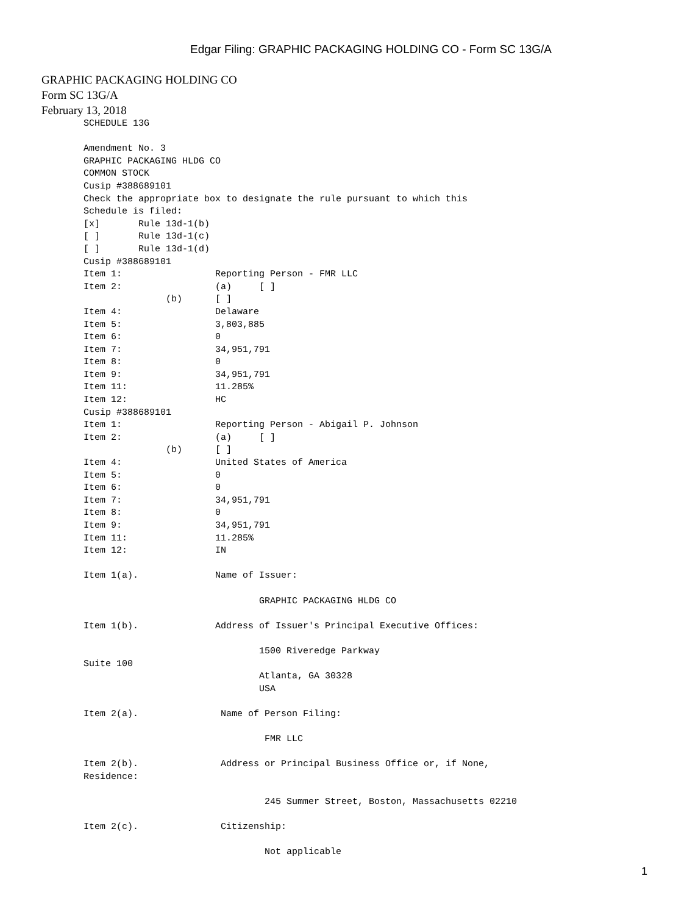Edgar Filing: GRAPHIC PACKAGING HOLDING CO - Form SC 13G/A
GRAPHIC PACKAGING HOLDING CO
Form SC 13G/A
February 13, 2018
SCHEDULE 13G

Amendment No. 3
GRAPHIC PACKAGING HLDG CO
COMMON STOCK
Cusip #388689101
Check the appropriate box to designate the rule pursuant to which this
Schedule is filed:
[x]       Rule 13d-1(b)
[ ]       Rule 13d-1(c)
[ ]       Rule 13d-1(d)
Cusip #388689101
Item 1:                 Reporting Person - FMR LLC
Item 2:                 (a)     [ ]
               (b)      [ ]
Item 4:                 Delaware
Item 5:                 3,803,885
Item 6:                 0
Item 7:                 34,951,791
Item 8:                 0
Item 9:                 34,951,791
Item 11:                11.285%
Item 12:                HC
Cusip #388689101
Item 1:                 Reporting Person - Abigail P. Johnson
Item 2:                 (a)     [ ]
               (b)      [ ]
Item 4:                 United States of America
Item 5:                 0
Item 6:                 0
Item 7:                 34,951,791
Item 8:                 0
Item 9:                 34,951,791
Item 11:                11.285%
Item 12:                IN

Item 1(a).              Name of Issuer:

                                GRAPHIC PACKAGING HLDG CO

Item 1(b).              Address of Issuer's Principal Executive Offices:

                                1500 Riveredge Parkway
Suite 100
                                Atlanta, GA 30328
                                USA

Item 2(a).               Name of Person Filing:

                                 FMR LLC

Item 2(b).               Address or Principal Business Office or, if None,
Residence:

                                 245 Summer Street, Boston, Massachusetts 02210

Item 2(c).               Citizenship:

                                 Not applicable
1